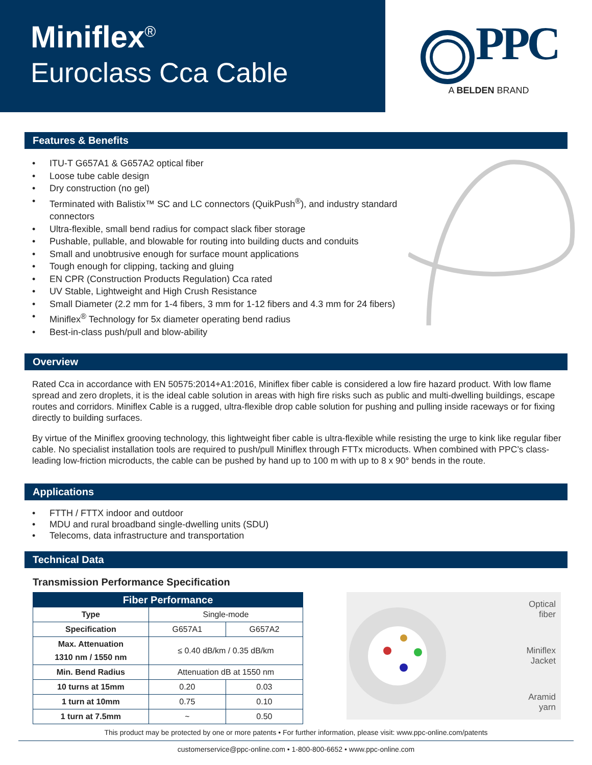Miniflex<sup>®</sup>
Euroclass Cca Cable
PPC
A BELDEN BRAND
Features & Benefits
• ITU-T G657A1 & G657A2 optical fiber
• Loose tube cable design
• Dry construction (no gel)
• Terminated with Balistix™ SC and LC connectors (QuikPush<sup>®</sup>), and industry standard connectors
• Ultra-flexible, small bend radius for compact slack fiber storage
• Pushable, pullable, and blowable for routing into building ducts and conduits
• Small and unobtrusive enough for surface mount applications
• Tough enough for clipping, tacking and gluing
• EN CPR (Construction Products Regulation) Cca rated
• UV Stable, Lightweight and High Crush Resistance
• Small Diameter (2.2 mm for 1-4 fibers, 3 mm for 1-12 fibers and 4.3 mm for 24 fibers)
• Miniflex<sup>®</sup> Technology for 5x diameter operating bend radius
• Best-in-class push/pull and blow-ability
Overview
Rated Cca in accordance with EN 50575:2014+A1:2016, Miniflex fiber cable is considered a low fire hazard product. With low flame spread and zero droplets, it is the ideal cable solution in areas with high fire risks such as public and multi-dwelling buildings, escape routes and corridors. Miniflex Cable is a rugged, ultra-flexible drop cable solution for pushing and pulling inside raceways or for fixing directly to building surfaces.
By virtue of the Miniflex grooving technology, this lightweight fiber cable is ultra-flexible while resisting the urge to kink like regular fiber cable. No specialist installation tools are required to push/pull Miniflex through FTTx microducts. When combined with PPC’s class-leading low-friction microducts, the cable can be pushed by hand up to 100 m with up to 8 x 90° bends in the route.
Applications
• FTTH / FTTX indoor and outdoor
• MDU and rural broadband single-dwelling units (SDU)
• Telecoms, data infrastructure and transportation
Technical Data
Transmission Performance Specification
| Fiber Performance | | |
| --- | --- | --- |
| Type | Single-mode | |
| Specification | G657A1 | G657A2 |
| Max. Attenuation 1310 nm / 1550 nm | ≤ 0.40 dB/km / 0.35 dB/km | |
| Min. Bend Radius | Attenuation dB at 1550 nm | |
| 10 turns at 15mm | 0.20 | 0.03 |
| 1 turn at 10mm | 0.75 | 0.10 |
| 1 turn at 7.5mm | ~ | 0.50 |
Optical
fiber
Miniflex
Jacket
Aramid
yarn
This product may be protected by one or more patents • For further information, please visit: www.ppc-online.com/patents
customerservice@ppc-online.com • 1-800-800-6652 • www.ppc-online.com